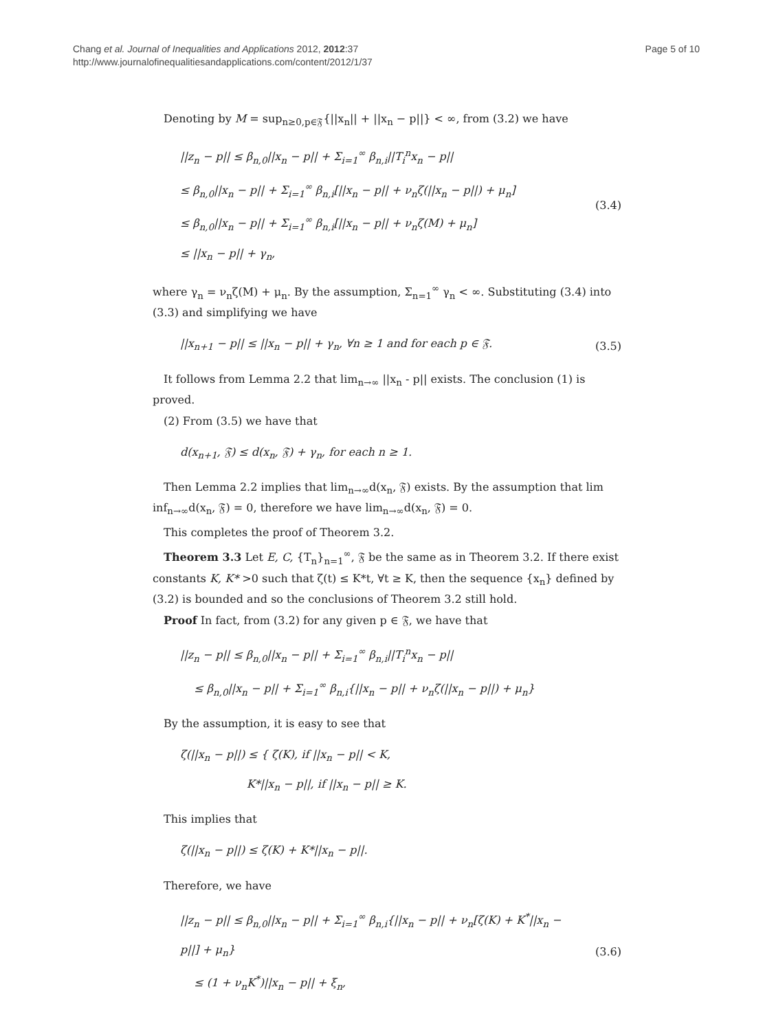Chang et al. Journal of Inequalities and Applications 2012, 2012:37
http://www.journalofinequalitiesandapplications.com/content/2012/1/37
Page 5 of 10
Denoting by M = sup<sub>n≥0,p∈𝔉</sub>{||x<sub>n</sub>|| + ||x<sub>n</sub> − p||} < ∞, from (3.2) we have
||z<sub>n</sub> − p|| ≤ β<sub>n,0</sub>||x<sub>n</sub> − p|| + Σ<sub>i=1</sub><sup>∞</sup> β<sub>n,i</sub>||T<sub>i</sub><sup>n</sup>x<sub>n</sub> − p||
≤ β<sub>n,0</sub>||x<sub>n</sub> − p|| + Σ<sub>i=1</sub><sup>∞</sup> β<sub>n,i</sub>[||x<sub>n</sub> − p|| + ν<sub>n</sub>ζ(||x<sub>n</sub> − p||) + μ<sub>n</sub>]
≤ β<sub>n,0</sub>||x<sub>n</sub> − p|| + Σ<sub>i=1</sub><sup>∞</sup> β<sub>n,i</sub>[||x<sub>n</sub> − p|| + ν<sub>n</sub>ζ(M) + μ<sub>n</sub>]
≤ ||x<sub>n</sub> − p|| + γ<sub>n</sub>,
(3.4)
where γ<sub>n</sub> = ν<sub>n</sub>ζ(M) + μ<sub>n</sub>. By the assumption, Σ<sub>n=1</sub><sup>∞</sup> γ<sub>n</sub> < ∞. Substituting (3.4) into (3.3) and simplifying we have
||x<sub>n+1</sub> − p|| ≤ ||x<sub>n</sub> − p|| + γ<sub>n</sub>, ∀n ≥ 1 and for each p ∈ 𝔉.
(3.5)
It follows from Lemma 2.2 that lim<sub>n→∞</sub> ||x<sub>n</sub> - p|| exists. The conclusion (1) is proved.
(2) From (3.5) we have that
d(x<sub>n+1</sub>, 𝔉) ≤ d(x<sub>n</sub>, 𝔉) + γ<sub>n</sub>, for each n ≥ 1.
Then Lemma 2.2 implies that lim<sub>n→∞</sub>d(x<sub>n</sub>, 𝔉) exists. By the assumption that lim inf<sub>n→∞</sub>d(x<sub>n</sub>, 𝔉) = 0, therefore we have lim<sub>n→∞</sub>d(x<sub>n</sub>, 𝔉) = 0.
This completes the proof of Theorem 3.2.
Theorem 3.3 Let E, C, {T<sub>n</sub>}<sub>n=1</sub><sup>∞</sup>, 𝔉 be the same as in Theorem 3.2. If there exist constants K, K* >0 such that ζ(t) ≤ K*t, ∀t ≥ K, then the sequence {x<sub>n</sub>} defined by (3.2) is bounded and so the conclusions of Theorem 3.2 still hold.
Proof In fact, from (3.2) for any given p ∈ 𝔉, we have that
||z<sub>n</sub> − p|| ≤ β<sub>n,0</sub>||x<sub>n</sub> − p|| + Σ<sub>i=1</sub><sup>∞</sup> β<sub>n,i</sub>||T<sub>i</sub><sup>n</sup>x<sub>n</sub> − p||
≤ β<sub>n,0</sub>||x<sub>n</sub> − p|| + Σ<sub>i=1</sub><sup>∞</sup> β<sub>n,i</sub>{||x<sub>n</sub> − p|| + ν<sub>n</sub>ζ(||x<sub>n</sub> − p||) + μ<sub>n</sub>}
By the assumption, it is easy to see that
ζ(||x<sub>n</sub> − p||) ≤ { ζ(K), if ||x<sub>n</sub> − p|| < K,
K*||x<sub>n</sub> − p||, if ||x<sub>n</sub> − p|| ≥ K.
This implies that
ζ(||x<sub>n</sub> − p||) ≤ ζ(K) + K*||x<sub>n</sub> − p||.
Therefore, we have
||z<sub>n</sub> − p|| ≤ β<sub>n,0</sub>||x<sub>n</sub> − p|| + Σ<sub>i=1</sub><sup>∞</sup> β<sub>n,i</sub>{||x<sub>n</sub> − p|| + ν<sub>n</sub>[ζ(K) + K<sup>*</sup>||x<sub>n</sub> − p||] + μ<sub>n</sub>}
≤ (1 + ν<sub>n</sub>K<sup>*</sup>)||x<sub>n</sub> − p|| + ξ<sub>n</sub>,
(3.6)